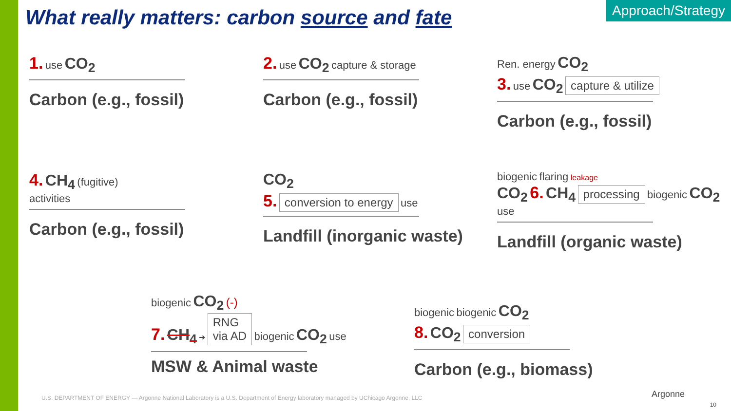What really matters: carbon source and fate
Approach/Strategy
1. use CO<sub>2</sub>
Carbon (e.g., fossil)
2. use CO<sub>2</sub> capture & storage
Carbon (e.g., fossil)
Ren. energy CO<sub>2</sub>
3. use CO<sub>2</sub> capture & utilize
Carbon (e.g., fossil)
4. CH<sub>4</sub> (fugitive)
activities
Carbon (e.g., fossil)
CO<sub>2</sub>
5. conversion to energy use
Landfill (inorganic waste)
biogenic flaring leakage
CO<sub>2</sub> 6. CH<sub>4</sub> processing biogenic CO<sub>2</sub> use
Landfill (organic waste)
biogenic CO<sub>2</sub> (-)
7. CH<sub>4</sub> ➜ RNG
via AD biogenic CO<sub>2</sub> use
MSW & Animal waste
biogenic biogenic CO<sub>2</sub>
8. CO<sub>2</sub> conversion
Carbon (e.g., biomass)
U.S. DEPARTMENT OF ENERGY — Argonne National Laboratory is a U.S. Department of Energy laboratory managed by UChicago Argonne, LLC
Argonne
10